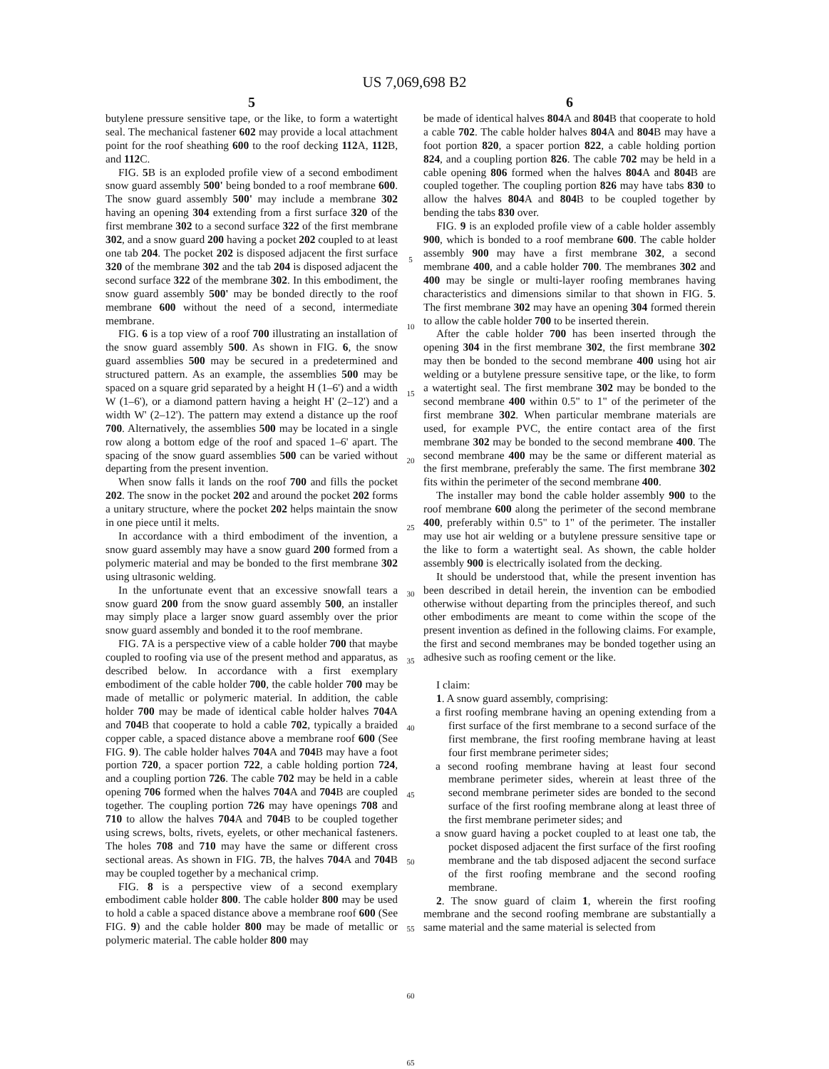US 7,069,698 B2
5
butylene pressure sensitive tape, or the like, to form a watertight seal. The mechanical fastener 602 may provide a local attachment point for the roof sheathing 600 to the roof decking 112 A, 112 B, and 112 C.
FIG. 5 B is an exploded profile view of a second embodiment snow guard assembly 500' being bonded to a roof membrane 600. The snow guard assembly 500' may include a membrane 302 having an opening 304 extending from a first surface 320 of the first membrane 302 to a second surface 322 of the first membrane 302, and a snow guard 200 having a pocket 202 coupled to at least one tab 204. The pocket 202 is disposed adjacent the first surface 320 of the membrane 302 and the tab 204 is disposed adjacent the second surface 322 of the membrane 302. In this embodiment, the snow guard assembly 500' may be bonded directly to the roof membrane 600 without the need of a second, intermediate membrane.
FIG. 6 is a top view of a roof 700 illustrating an installation of the snow guard assembly 500. As shown in FIG. 6, the snow guard assemblies 500 may be secured in a predetermined and structured pattern. As an example, the assemblies 500 may be spaced on a square grid separated by a height H (1–6') and a width W (1–6'), or a diamond pattern having a height H' (2–12') and a width W' (2–12'). The pattern may extend a distance up the roof 700. Alternatively, the assemblies 500 may be located in a single row along a bottom edge of the roof and spaced 1–6' apart. The spacing of the snow guard assemblies 500 can be varied without departing from the present invention.
When snow falls it lands on the roof 700 and fills the pocket 202. The snow in the pocket 202 and around the pocket 202 forms a unitary structure, where the pocket 202 helps maintain the snow in one piece until it melts.
In accordance with a third embodiment of the invention, a snow guard assembly may have a snow guard 200 formed from a polymeric material and may be bonded to the first membrane 302 using ultrasonic welding.
In the unfortunate event that an excessive snowfall tears a snow guard 200 from the snow guard assembly 500, an installer may simply place a larger snow guard assembly over the prior snow guard assembly and bonded it to the roof membrane.
FIG. 7 A is a perspective view of a cable holder 700 that maybe coupled to roofing via use of the present method and apparatus, as described below. In accordance with a first exemplary embodiment of the cable holder 700, the cable holder 700 may be made of metallic or polymeric material. In addition, the cable holder 700 may be made of identical cable holder halves 704 A and 704 B that cooperate to hold a cable 702, typically a braided copper cable, a spaced distance above a membrane roof 600 (See FIG. 9). The cable holder halves 704 A and 704 B may have a foot portion 720, a spacer portion 722, a cable holding portion 724, and a coupling portion 726. The cable 702 may be held in a cable opening 706 formed when the halves 704 A and 704 B are coupled together. The coupling portion 726 may have openings 708 and 710 to allow the halves 704 A and 704 B to be coupled together using screws, bolts, rivets, eyelets, or other mechanical fasteners. The holes 708 and 710 may have the same or different cross sectional areas. As shown in FIG. 7 B, the halves 704 A and 704 B may be coupled together by a mechanical crimp.
FIG. 8 is a perspective view of a second exemplary embodiment cable holder 800. The cable holder 800 may be used to hold a cable a spaced distance above a membrane roof 600 (See FIG. 9) and the cable holder 800 may be made of metallic or polymeric material. The cable holder 800 may
5
10
15
20
25
30
35
40
45
50
55
60
65
6
be made of identical halves 804 A and 804 B that cooperate to hold a cable 702. The cable holder halves 804 A and 804 B may have a foot portion 820, a spacer portion 822, a cable holding portion 824, and a coupling portion 826. The cable 702 may be held in a cable opening 806 formed when the halves 804 A and 804 B are coupled together. The coupling portion 826 may have tabs 830 to allow the halves 804 A and 804 B to be coupled together by bending the tabs 830 over.
FIG. 9 is an exploded profile view of a cable holder assembly 900, which is bonded to a roof membrane 600. The cable holder assembly 900 may have a first membrane 302, a second membrane 400, and a cable holder 700. The membranes 302 and 400 may be single or multi-layer roofing membranes having characteristics and dimensions similar to that shown in FIG. 5. The first membrane 302 may have an opening 304 formed therein to allow the cable holder 700 to be inserted therein.
After the cable holder 700 has been inserted through the opening 304 in the first membrane 302, the first membrane 302 may then be bonded to the second membrane 400 using hot air welding or a butylene pressure sensitive tape, or the like, to form a watertight seal. The first membrane 302 may be bonded to the second membrane 400 within 0.5" to 1" of the perimeter of the first membrane 302. When particular membrane materials are used, for example PVC, the entire contact area of the first membrane 302 may be bonded to the second membrane 400. The second membrane 400 may be the same or different material as the first membrane, preferably the same. The first membrane 302 fits within the perimeter of the second membrane 400.
The installer may bond the cable holder assembly 900 to the roof membrane 600 along the perimeter of the second membrane 400, preferably within 0.5" to 1" of the perimeter. The installer may use hot air welding or a butylene pressure sensitive tape or the like to form a watertight seal. As shown, the cable holder assembly 900 is electrically isolated from the decking.
It should be understood that, while the present invention has been described in detail herein, the invention can be embodied otherwise without departing from the principles thereof, and such other embodiments are meant to come within the scope of the present invention as defined in the following claims. For example, the first and second membranes may be bonded together using an adhesive such as roofing cement or the like.
I claim:
1. A snow guard assembly, comprising:
a first roofing membrane having an opening extending from a first surface of the first membrane to a second surface of the first membrane, the first roofing membrane having at least four first membrane perimeter sides;
a second roofing membrane having at least four second membrane perimeter sides, wherein at least three of the second membrane perimeter sides are bonded to the second surface of the first roofing membrane along at least three of the first membrane perimeter sides; and
a snow guard having a pocket coupled to at least one tab, the pocket disposed adjacent the first surface of the first roofing membrane and the tab disposed adjacent the second surface of the first roofing membrane and the second roofing membrane.
2. The snow guard of claim 1, wherein the first roofing membrane and the second roofing membrane are substantially a same material and the same material is selected from